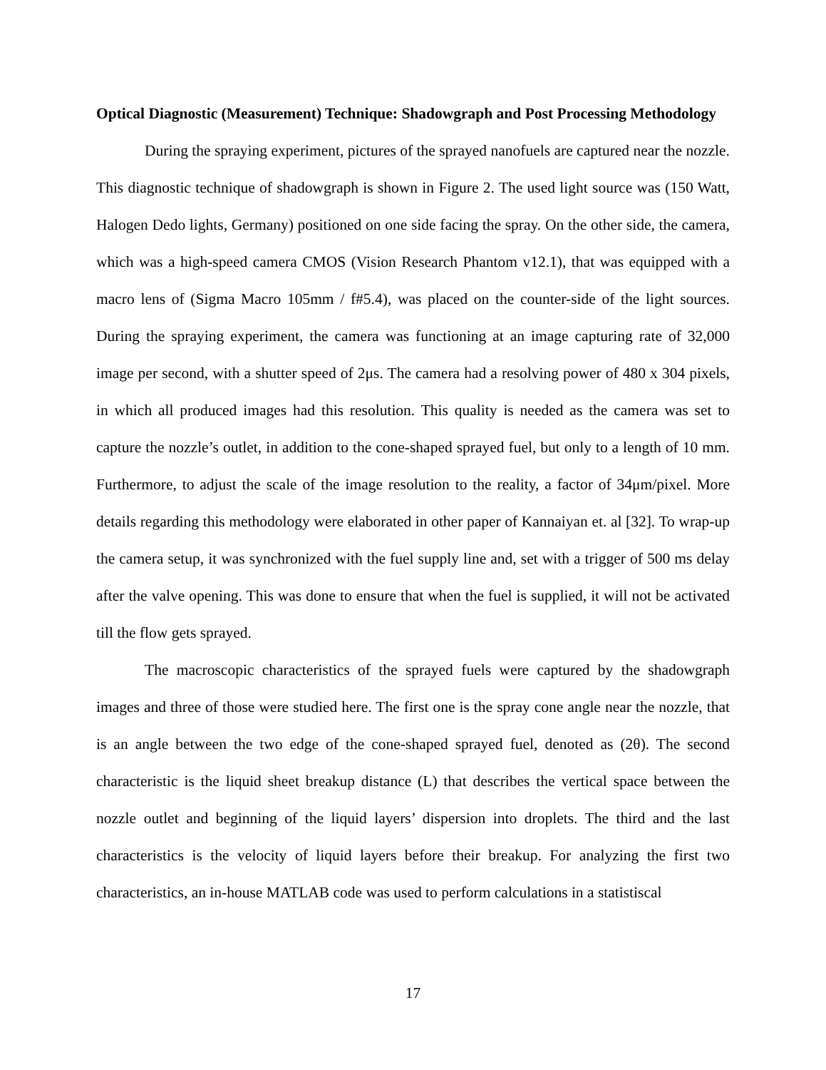Optical Diagnostic (Measurement) Technique: Shadowgraph and Post Processing Methodology
During the spraying experiment, pictures of the sprayed nanofuels are captured near the nozzle. This diagnostic technique of shadowgraph is shown in Figure 2. The used light source was (150 Watt, Halogen Dedo lights, Germany) positioned on one side facing the spray. On the other side, the camera, which was a high-speed camera CMOS (Vision Research Phantom v12.1), that was equipped with a macro lens of (Sigma Macro 105mm / f#5.4), was placed on the counter-side of the light sources. During the spraying experiment, the camera was functioning at an image capturing rate of 32,000 image per second, with a shutter speed of 2μs. The camera had a resolving power of 480 x 304 pixels, in which all produced images had this resolution. This quality is needed as the camera was set to capture the nozzle’s outlet, in addition to the cone-shaped sprayed fuel, but only to a length of 10 mm. Furthermore, to adjust the scale of the image resolution to the reality, a factor of 34μm/pixel. More details regarding this methodology were elaborated in other paper of Kannaiyan et. al [32]. To wrap-up the camera setup, it was synchronized with the fuel supply line and, set with a trigger of 500 ms delay after the valve opening. This was done to ensure that when the fuel is supplied, it will not be activated till the flow gets sprayed.
The macroscopic characteristics of the sprayed fuels were captured by the shadowgraph images and three of those were studied here. The first one is the spray cone angle near the nozzle, that is an angle between the two edge of the cone-shaped sprayed fuel, denoted as (2θ). The second characteristic is the liquid sheet breakup distance (L) that describes the vertical space between the nozzle outlet and beginning of the liquid layers’ dispersion into droplets. The third and the last characteristics is the velocity of liquid layers before their breakup. For analyzing the first two characteristics, an in-house MATLAB code was used to perform calculations in a statistiscal
17